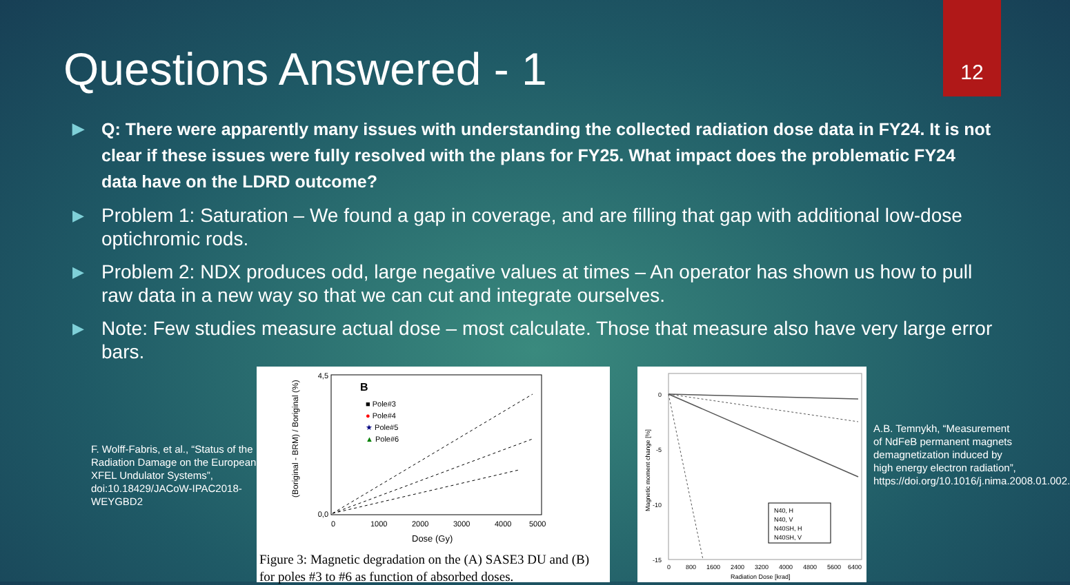12
Questions Answered - 1
▶ Q: There were apparently many issues with understanding the collected radiation dose data in FY24. It is not clear if these issues were fully resolved with the plans for FY25. What impact does the problematic FY24 data have on the LDRD outcome?
▶ Problem 1: Saturation – We found a gap in coverage, and are filling that gap with additional low-dose optichromic rods.
▶ Problem 2: NDX produces odd, large negative values at times – An operator has shown us how to pull raw data in a new way so that we can cut and integrate ourselves.
▶ Note: Few studies measure actual dose – most calculate. Those that measure also have very large error bars.
F. Wolff-Fabris, et al., “Status of the Radiation Damage on the European XFEL Undulator Systems”, doi:10.18429/JACoW-IPAC2018-WEYGBD2
B
■ Pole#3
● Pole#4
★ Pole#5
▲ Pole#6
0,0
4,5
0
1000
2000
3000
4000
5000
Dose (Gy)
(Boriginal - BRM) / Boriginal (%)
Figure 3: Magnetic degradation on the (A) SASE3 DU and (B) for poles #3 to #6 as function of absorbed doses.
0
-5
-10
-15
0
800
1600
2400
3200
4000
4800
5600
6400
Radiation Dose [krad]
Magnetic moment change [%]
N40, H
N40, V
N40SH, H
N40SH, V
A.B. Temnykh, “Measurement of NdFeB permanent magnets demagnetization induced by high energy electron radiation”, https://doi.org/10.1016/j.nima.2008.01.002.